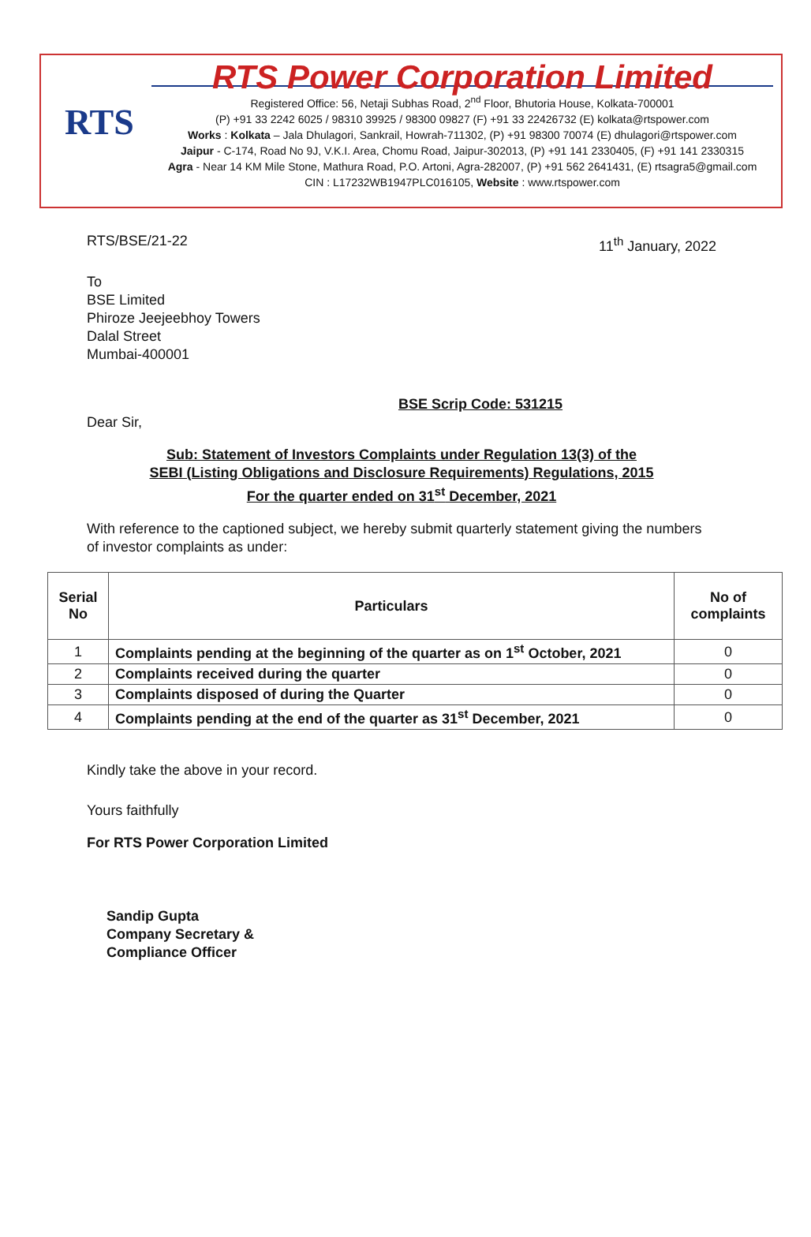RTS
RTS Power Corporation Limited
Registered Office: 56, Netaji Subhas Road, 2<sup>nd</sup> Floor, Bhutoria House, Kolkata-700001
(P) +91 33 2242 6025 / 98310 39925 / 98300 09827 (F) +91 33 22426732 (E) kolkata@rtspower.com
Works : Kolkata – Jala Dhulagori, Sankrail, Howrah-711302, (P) +91 98300 70074 (E) dhulagori@rtspower.com
Jaipur - C-174, Road No 9J, V.K.I. Area, Chomu Road, Jaipur-302013, (P) +91 141 2330405, (F) +91 141 2330315
Agra - Near 14 KM Mile Stone, Mathura Road, P.O. Artoni, Agra-282007, (P) +91 562 2641431, (E) rtsagra5@gmail.com
CIN : L17232WB1947PLC016105, Website : www.rtspower.com
RTS/BSE/21-22 11<sup>th</sup> January, 2022
To
BSE Limited
Phiroze Jeejeebhoy Towers
Dalal Street
Mumbai-400001
BSE Scrip Code: 531215
Dear Sir,
Sub: Statement of Investors Complaints under Regulation 13(3) of the
SEBI (Listing Obligations and Disclosure Requirements) Regulations, 2015
For the quarter ended on 31<sup>st</sup> December, 2021
With reference to the captioned subject, we hereby submit quarterly statement giving the numbers of investor complaints as under:
| Serial No | Particulars | No of complaints |
| --- | --- | --- |
| 1 | Complaints pending at the beginning of the quarter as on 1<sup>st</sup> October, 2021 | 0 |
| 2 | Complaints received during the quarter | 0 |
| 3 | Complaints disposed of during the Quarter | 0 |
| 4 | Complaints pending at the end of the quarter as 31<sup>st</sup> December, 2021 | 0 |
Kindly take the above in your record.
Yours faithfully
For RTS Power Corporation Limited
Sandip Gupta
Company Secretary &
Compliance Officer